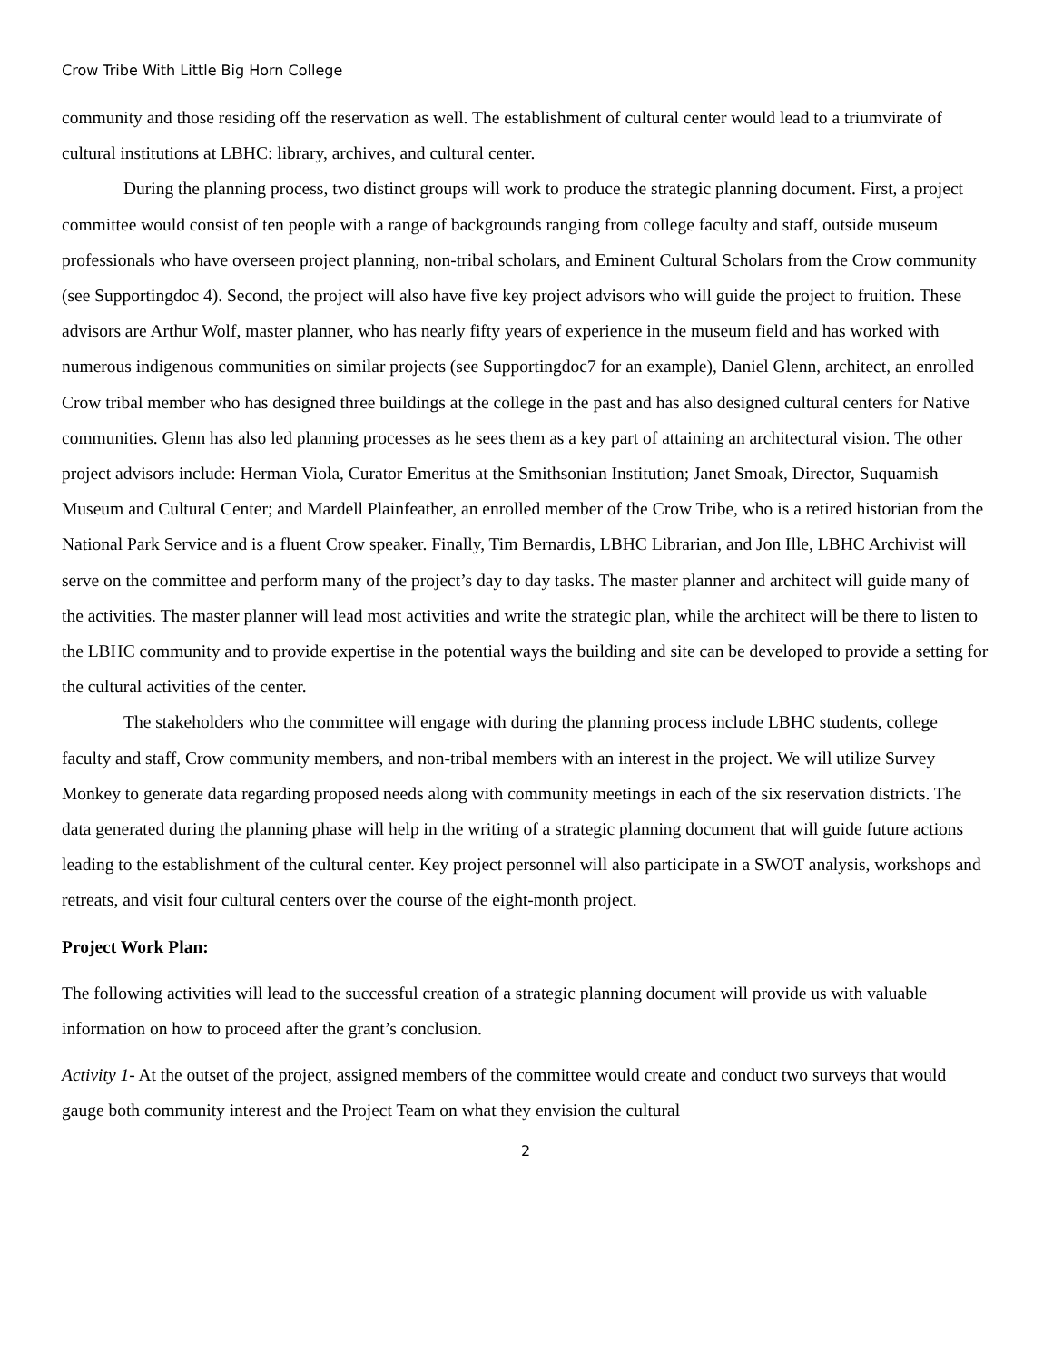Crow Tribe With Little Big Horn College
community and those residing off the reservation as well. The establishment of cultural center would lead to a triumvirate of cultural institutions at LBHC: library, archives, and cultural center.
During the planning process, two distinct groups will work to produce the strategic planning document. First, a project committee would consist of ten people with a range of backgrounds ranging from college faculty and staff, outside museum professionals who have overseen project planning, non-tribal scholars, and Eminent Cultural Scholars from the Crow community (see Supportingdoc 4). Second, the project will also have five key project advisors who will guide the project to fruition. These advisors are Arthur Wolf, master planner, who has nearly fifty years of experience in the museum field and has worked with numerous indigenous communities on similar projects (see Supportingdoc7 for an example), Daniel Glenn, architect, an enrolled Crow tribal member who has designed three buildings at the college in the past and has also designed cultural centers for Native communities. Glenn has also led planning processes as he sees them as a key part of attaining an architectural vision. The other project advisors include: Herman Viola, Curator Emeritus at the Smithsonian Institution; Janet Smoak, Director, Suquamish Museum and Cultural Center; and Mardell Plainfeather, an enrolled member of the Crow Tribe, who is a retired historian from the National Park Service and is a fluent Crow speaker. Finally, Tim Bernardis, LBHC Librarian, and Jon Ille, LBHC Archivist will serve on the committee and perform many of the project’s day to day tasks. The master planner and architect will guide many of the activities. The master planner will lead most activities and write the strategic plan, while the architect will be there to listen to the LBHC community and to provide expertise in the potential ways the building and site can be developed to provide a setting for the cultural activities of the center.
The stakeholders who the committee will engage with during the planning process include LBHC students, college faculty and staff, Crow community members, and non-tribal members with an interest in the project. We will utilize Survey Monkey to generate data regarding proposed needs along with community meetings in each of the six reservation districts. The data generated during the planning phase will help in the writing of a strategic planning document that will guide future actions leading to the establishment of the cultural center. Key project personnel will also participate in a SWOT analysis, workshops and retreats, and visit four cultural centers over the course of the eight-month project.
Project Work Plan:
The following activities will lead to the successful creation of a strategic planning document will provide us with valuable information on how to proceed after the grant’s conclusion.
Activity 1- At the outset of the project, assigned members of the committee would create and conduct two surveys that would gauge both community interest and the Project Team on what they envision the cultural
2